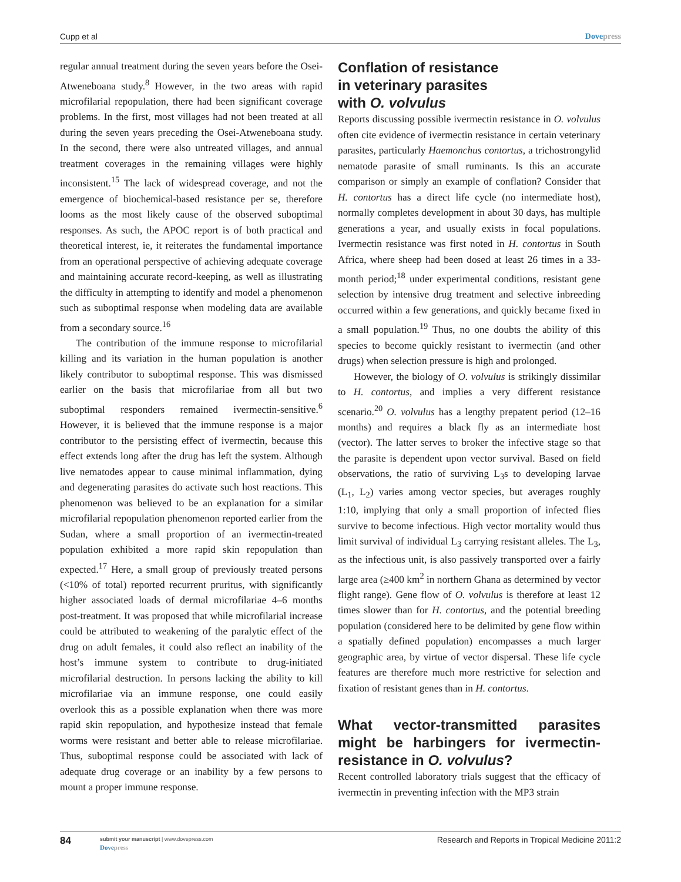Cupp et al Dovepress
regular annual treatment during the seven years before the Osei-Atweneboana study.<sup>8</sup> However, in the two areas with rapid microfilarial repopulation, there had been significant coverage problems. In the first, most villages had not been treated at all during the seven years preceding the Osei-Atweneboana study. In the second, there were also untreated villages, and annual treatment coverages in the remaining villages were highly inconsistent.<sup>15</sup> The lack of widespread coverage, and not the emergence of biochemical-based resistance per se, therefore looms as the most likely cause of the observed suboptimal responses. As such, the APOC report is of both practical and theoretical interest, ie, it reiterates the fundamental importance from an operational perspective of achieving adequate coverage and maintaining accurate record-keeping, as well as illustrating the difficulty in attempting to identify and model a phenomenon such as suboptimal response when modeling data are available from a secondary source.<sup>16</sup>
The contribution of the immune response to microfilarial killing and its variation in the human population is another likely contributor to suboptimal response. This was dismissed earlier on the basis that microfilariae from all but two suboptimal responders remained ivermectin-sensitive.<sup>6</sup> However, it is believed that the immune response is a major contributor to the persisting effect of ivermectin, because this effect extends long after the drug has left the system. Although live nematodes appear to cause minimal inflammation, dying and degenerating parasites do activate such host reactions. This phenomenon was believed to be an explanation for a similar microfilarial repopulation phenomenon reported earlier from the Sudan, where a small proportion of an ivermectin-treated population exhibited a more rapid skin repopulation than expected.<sup>17</sup> Here, a small group of previously treated persons (<10% of total) reported recurrent pruritus, with significantly higher associated loads of dermal microfilariae 4–6 months post-treatment. It was proposed that while microfilarial increase could be attributed to weakening of the paralytic effect of the drug on adult females, it could also reflect an inability of the host’s immune system to contribute to drug-initiated microfilarial destruction. In persons lacking the ability to kill microfilariae via an immune response, one could easily overlook this as a possible explanation when there was more rapid skin repopulation, and hypothesize instead that female worms were resistant and better able to release microfilariae. Thus, suboptimal response could be associated with lack of adequate drug coverage or an inability by a few persons to mount a proper immune response.
Conflation of resistance
in veterinary parasites
with O. volvulus
Reports discussing possible ivermectin resistance in O. volvulus often cite evidence of ivermectin resistance in certain veterinary parasites, particularly Haemonchus contortus, a trichostrongylid nematode parasite of small ruminants. Is this an accurate comparison or simply an example of conflation? Consider that H. contortus has a direct life cycle (no intermediate host), normally completes development in about 30 days, has multiple generations a year, and usually exists in focal populations. Ivermectin resistance was first noted in H. contortus in South Africa, where sheep had been dosed at least 26 times in a 33-month period;<sup>18</sup> under experimental conditions, resistant gene selection by intensive drug treatment and selective inbreeding occurred within a few generations, and quickly became fixed in a small population.<sup>19</sup> Thus, no one doubts the ability of this species to become quickly resistant to ivermectin (and other drugs) when selection pressure is high and prolonged.
However, the biology of O. volvulus is strikingly dissimilar to H. contortus, and implies a very different resistance scenario.<sup>20</sup> O. volvulus has a lengthy prepatent period (12–16 months) and requires a black fly as an intermediate host (vector). The latter serves to broker the infective stage so that the parasite is dependent upon vector survival. Based on field observations, the ratio of surviving L<sub>3</sub>s to developing larvae (L<sub>1</sub>, L<sub>2</sub>) varies among vector species, but averages roughly 1:10, implying that only a small proportion of infected flies survive to become infectious. High vector mortality would thus limit survival of individual L<sub>3</sub> carrying resistant alleles. The L<sub>3</sub>, as the infectious unit, is also passively transported over a fairly large area (≥400 km<sup>2</sup> in northern Ghana as determined by vector flight range). Gene flow of O. volvulus is therefore at least 12 times slower than for H. contortus, and the potential breeding population (considered here to be delimited by gene flow within a spatially defined population) encompasses a much larger geographic area, by virtue of vector dispersal. These life cycle features are therefore much more restrictive for selection and fixation of resistant genes than in H. contortus.
What vector-transmitted parasites might be harbingers for ivermectin-resistance in O. volvulus?
Recent controlled laboratory trials suggest that the efficacy of ivermectin in preventing infection with the MP3 strain
84
submit your manuscript | www.dovepress.com
Dovepress
Research and Reports in Tropical Medicine 2011:2